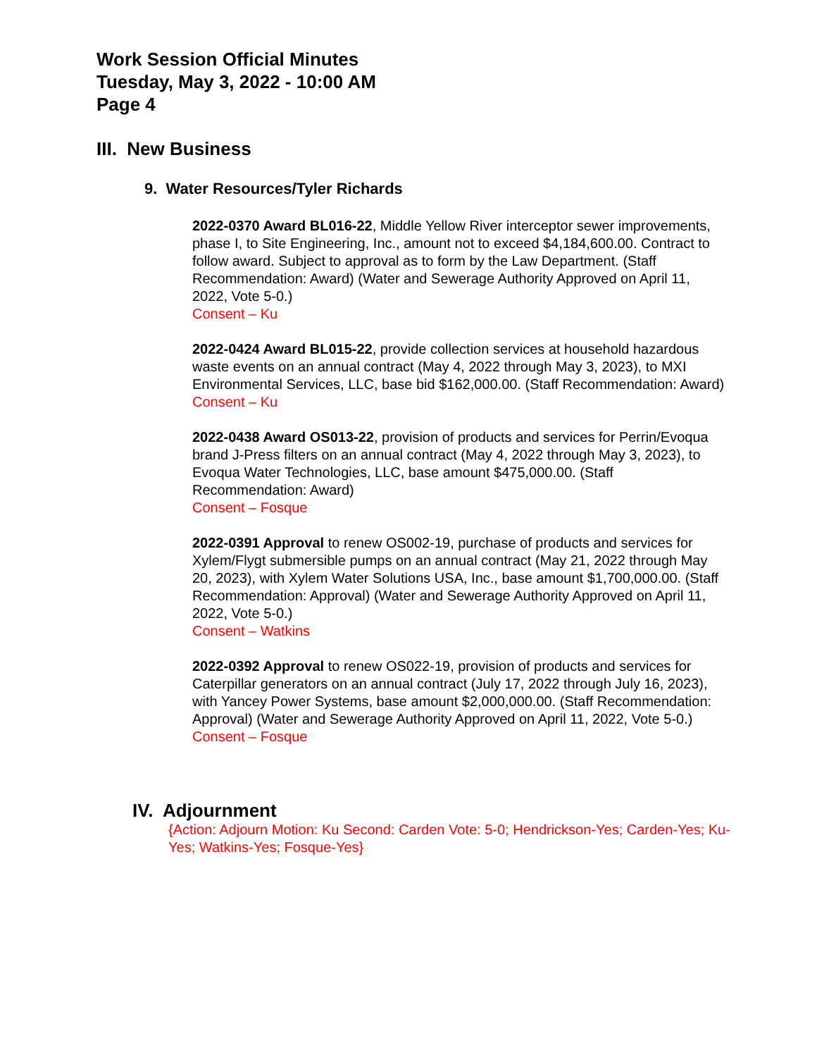Work Session Official Minutes
Tuesday, May 3, 2022 - 10:00 AM
Page 4
III. New Business
9. Water Resources/Tyler Richards
2022-0370 Award BL016-22, Middle Yellow River interceptor sewer improvements, phase I, to Site Engineering, Inc., amount not to exceed $4,184,600.00. Contract to follow award. Subject to approval as to form by the Law Department. (Staff Recommendation: Award) (Water and Sewerage Authority Approved on April 11, 2022, Vote 5-0.)
Consent – Ku
2022-0424 Award BL015-22, provide collection services at household hazardous waste events on an annual contract (May 4, 2022 through May 3, 2023), to MXI Environmental Services, LLC, base bid $162,000.00. (Staff Recommendation: Award)
Consent – Ku
2022-0438 Award OS013-22, provision of products and services for Perrin/Evoqua brand J-Press filters on an annual contract (May 4, 2022 through May 3, 2023), to Evoqua Water Technologies, LLC, base amount $475,000.00. (Staff Recommendation: Award)
Consent – Fosque
2022-0391 Approval to renew OS002-19, purchase of products and services for Xylem/Flygt submersible pumps on an annual contract (May 21, 2022 through May 20, 2023), with Xylem Water Solutions USA, Inc., base amount $1,700,000.00. (Staff Recommendation: Approval) (Water and Sewerage Authority Approved on April 11, 2022, Vote 5-0.)
Consent – Watkins
2022-0392 Approval to renew OS022-19, provision of products and services for Caterpillar generators on an annual contract (July 17, 2022 through July 16, 2023), with Yancey Power Systems, base amount $2,000,000.00. (Staff Recommendation: Approval) (Water and Sewerage Authority Approved on April 11, 2022, Vote 5-0.)
Consent – Fosque
IV. Adjournment
{Action: Adjourn Motion: Ku Second: Carden Vote: 5-0; Hendrickson-Yes; Carden-Yes; Ku-Yes; Watkins-Yes; Fosque-Yes}